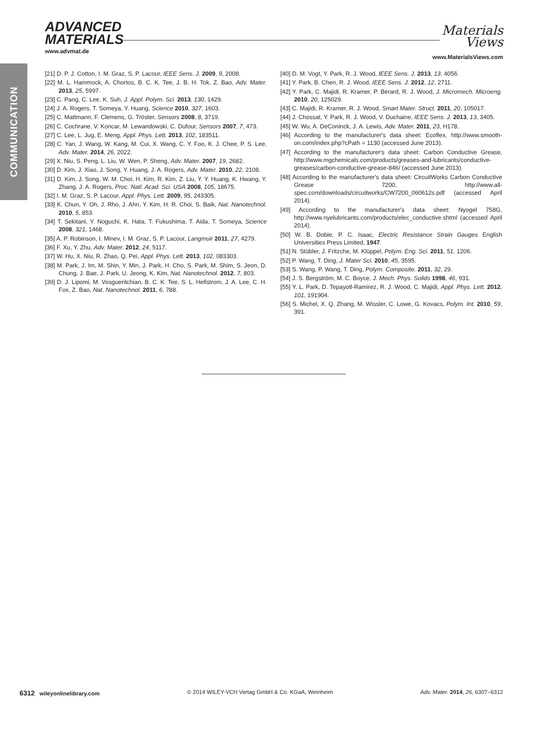COMMUNICATION
ADVANCED
MATERIALS
www.advmat.de
Materials
Views
www.MaterialsViews.com
[21] D. P. J. Cotton, I. M. Graz, S. P. Lacour, IEEE Sens. J. 2009, 9, 2008.
[22] M. L. Hammock, A. Chortos, B. C. K. Tee, J. B. H. Tok, Z. Bao, Adv. Mater. 2013, 25, 5997.
[23] C. Pang, C. Lee, K. Suh, J. Appl. Polym. Sci. 2013, 130, 1429.
[24] J. A. Rogers, T. Someya, Y. Huang, Science 2010, 327, 1603.
[25] C. Mattmann, F. Clemens, G. Tröster, Sensors 2008, 8, 3719.
[26] C. Cochrane, V. Koncar, M. Lewandowski, C. Dufour, Sensors 2007, 7, 473.
[27] C. Lee, L. Jug, E. Meng, Appl. Phys. Lett. 2013, 102, 183511.
[28] C. Yan, J. Wang, W. Kang, M. Cui, X. Wang, C. Y. Foo, K. J. Chee, P. S. Lee, Adv. Mater. 2014, 26, 2022.
[29] X. Niu, S. Peng, L. Liu, W. Wen, P. Sheng, Adv. Mater. 2007, 19, 2682.
[30] D. Kim, J. Xiao, J. Song, Y. Huang, J. A. Rogers, Adv. Mater. 2010, 22, 2108.
[31] D. Kim, J. Song, W. M. Choi, H. Kim, R. Kim, Z. Liu, Y. Y. Huang, K. Hwang, Y. Zhang, J. A. Rogers, Proc. Natl. Acad. Sci. USA 2008, 105, 18675.
[32] I. M. Graz, S. P. Lacour, Appl. Phys. Lett. 2009, 95, 243305.
[33] K. Chun, Y. Oh, J. Rho, J. Ahn, Y. Kim, H. R. Choi, S. Baik, Nat. Nanotechnol. 2010, 5, 853.
[34] T. Sekitani, Y. Noguchi, K. Hata, T. Fukushima, T. Aida, T. Someya, Science 2008, 321, 1468.
[35] A. P. Robinson, I. Minev, I. M. Graz, S. P. Lacour, Langmuir 2011, 27, 4279.
[36] F. Xu, Y. Zhu, Adv. Mater. 2012, 24, 5117.
[37] W. Hu, X. Niu, R. Zhao, Q. Pei, Appl. Phys. Lett. 2013, 102, 083303.
[38] M. Park, J. Im, M. Shin, Y. Min, J. Park, H. Cho, S. Park, M. Shim, S. Jeon, D. Chung, J. Bae, J. Park, U. Jeong, K. Kim, Nat. Nanotechnol. 2012, 7, 803.
[39] D. J. Lipomi, M. Vosgueritchian, B. C. K. Tee, S. L. Hellstrom, J. A. Lee, C. H. Fox, Z. Bao, Nat. Nanotechnol. 2011, 6, 788.
[40] D. M. Vogt, Y. Park, R. J. Wood, IEEE Sens. J. 2013, 13, 4056.
[41] Y. Park, B. Chen, R. J. Wood, IEEE Sens. J. 2012, 12, 2711.
[42] Y. Park, C. Majidi, R. Kramer, P. Bérard, R. J. Wood, J. Micromech. Microeng. 2010, 20, 125029.
[43] C. Majidi, R. Kramer, R. J. Wood, Smart Mater. Struct. 2011, 20, 105017.
[44] J. Chossat, Y. Park, R. J. Wood, V. Duchaine, IEEE Sens. J. 2013, 13, 3405.
[45] W. Wu, A. DeConinck, J. A. Lewis, Adv. Mater. 2011, 23, H178.
[46] According to the manufacturer's data sheet: Ecoflex, http://www.smooth-on.com/index.php?cPath = 1130 (accessed June 2013).
[47] According to the manufacturer's data sheet: Carbon Conductive Grease, http://www.mgchemicals.com/products/greases-and-lubricants/conductive-greases/carbon-conductive-grease-846/ (accessed June 2013).
[48] According to the manufacturer's data sheet: CircuitWorks Carbon Conductive Grease 7200, http://www.all-spec.com/downloads/circuitworks/CW7200_060612s.pdf (accessed April 2014).
[49] According to the manufacturer's data sheet: Nyogel 758G, http://www.nyelubricants.com/products/elec_conductive.shtml (accessed April 2014).
[50] W. B. Dobie, P. C. Isaac, Electric Resistance Strain Gauges English Universities Press Limited, 1947.
[51] N. Stübler, J. Fritzche, M. Klüppel, Polym. Eng. Sci. 2011, 51, 1206.
[52] P. Wang, T. Ding, J. Mater Sci. 2010, 45, 3595.
[53] S. Wang, P. Wang, T. Ding, Polym. Composite. 2011, 32, 29.
[54] J. S. Bergström, M. C. Boyce, J. Mech. Phys. Solids 1998, 46, 931.
[55] Y. L. Park, D. Tepayotl-Ramirez, R. J. Wood, C. Majidi, Appl. Phys. Lett. 2012, 101, 191904.
[56] S. Michel, X. Q. Zhang, M. Wissler, C. Lowe, G. Kovacs, Polym. Int. 2010, 59, 391.
6312 wileyonlinelibrary.com © 2014 WILEY-VCH Verlag GmbH & Co. KGaA, Weinheim Adv. Mater. 2014, 26, 6307–6312